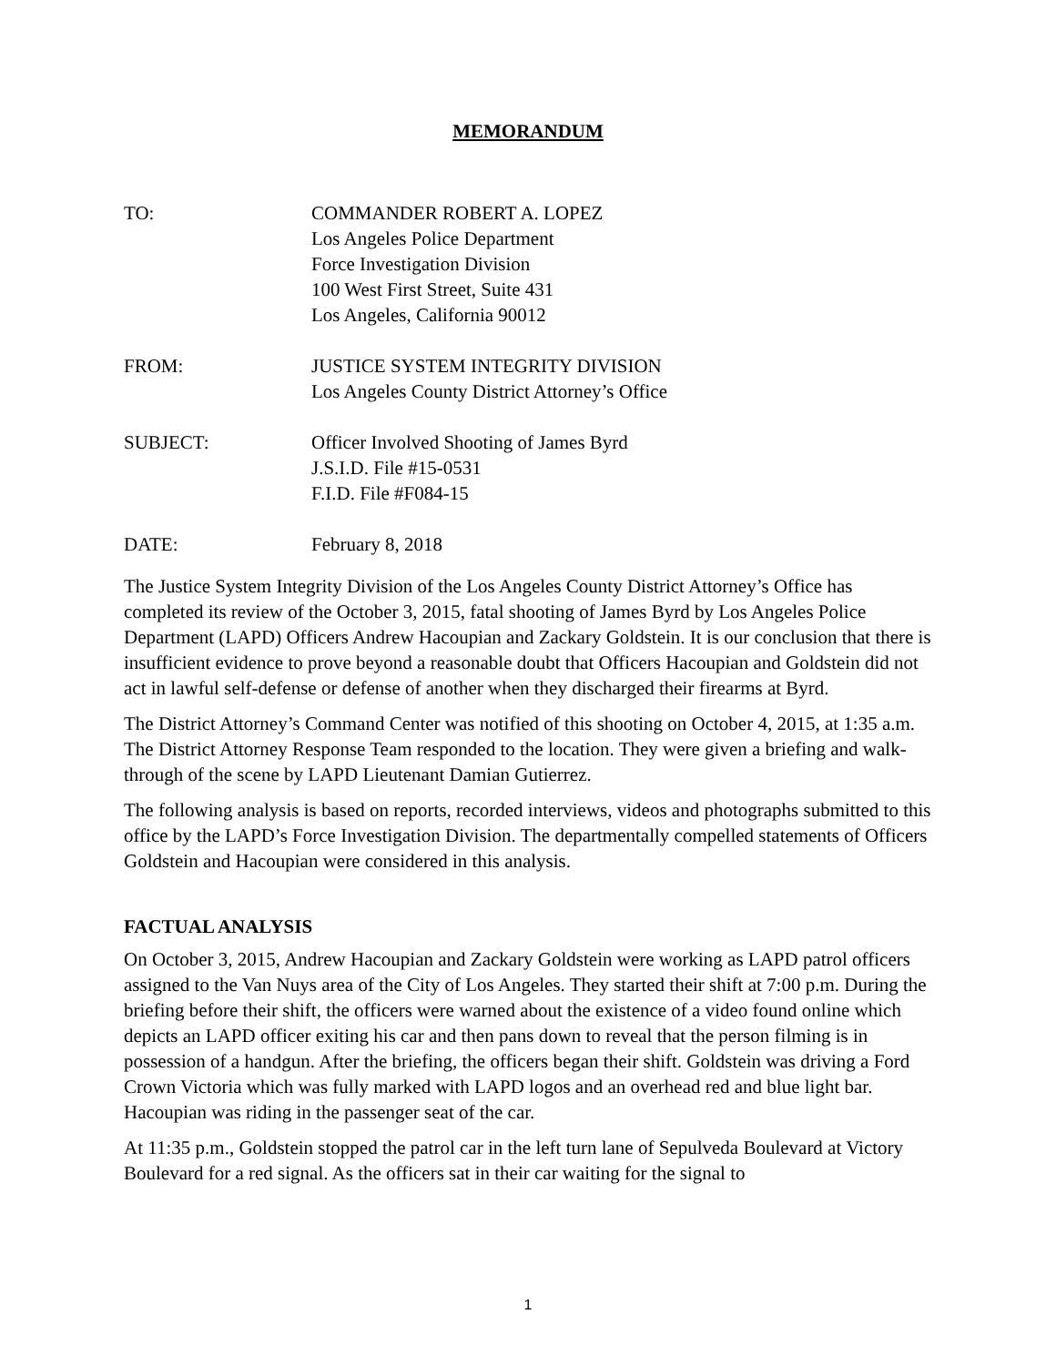MEMORANDUM
TO: COMMANDER ROBERT A. LOPEZ
Los Angeles Police Department
Force Investigation Division
100 West First Street, Suite 431
Los Angeles, California 90012
FROM: JUSTICE SYSTEM INTEGRITY DIVISION
Los Angeles County District Attorney’s Office
SUBJECT: Officer Involved Shooting of James Byrd
J.S.I.D. File #15-0531
F.I.D. File #F084-15
DATE: February 8, 2018
The Justice System Integrity Division of the Los Angeles County District Attorney’s Office has completed its review of the October 3, 2015, fatal shooting of James Byrd by Los Angeles Police Department (LAPD) Officers Andrew Hacoupian and Zackary Goldstein. It is our conclusion that there is insufficient evidence to prove beyond a reasonable doubt that Officers Hacoupian and Goldstein did not act in lawful self-defense or defense of another when they discharged their firearms at Byrd.
The District Attorney’s Command Center was notified of this shooting on October 4, 2015, at 1:35 a.m. The District Attorney Response Team responded to the location. They were given a briefing and walk-through of the scene by LAPD Lieutenant Damian Gutierrez.
The following analysis is based on reports, recorded interviews, videos and photographs submitted to this office by the LAPD’s Force Investigation Division. The departmentally compelled statements of Officers Goldstein and Hacoupian were considered in this analysis.
FACTUAL ANALYSIS
On October 3, 2015, Andrew Hacoupian and Zackary Goldstein were working as LAPD patrol officers assigned to the Van Nuys area of the City of Los Angeles. They started their shift at 7:00 p.m. During the briefing before their shift, the officers were warned about the existence of a video found online which depicts an LAPD officer exiting his car and then pans down to reveal that the person filming is in possession of a handgun. After the briefing, the officers began their shift. Goldstein was driving a Ford Crown Victoria which was fully marked with LAPD logos and an overhead red and blue light bar. Hacoupian was riding in the passenger seat of the car.
At 11:35 p.m., Goldstein stopped the patrol car in the left turn lane of Sepulveda Boulevard at Victory Boulevard for a red signal. As the officers sat in their car waiting for the signal to
1